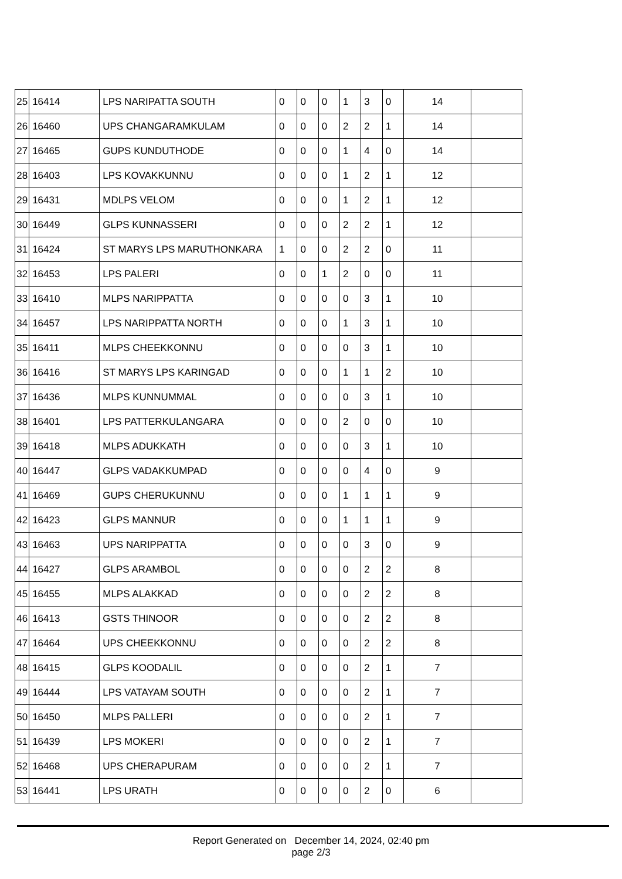| 25 | 16414 | LPS NARIPATTA SOUTH | 0 | 0 | 0 | 1 | 3 | 0 | 14 | |
| 26 | 16460 | UPS CHANGARAMKULAM | 0 | 0 | 0 | 2 | 2 | 1 | 14 | |
| 27 | 16465 | GUPS KUNDUTHODE | 0 | 0 | 0 | 1 | 4 | 0 | 14 | |
| 28 | 16403 | LPS KOVAKKUNNU | 0 | 0 | 0 | 1 | 2 | 1 | 12 | |
| 29 | 16431 | MDLPS VELOM | 0 | 0 | 0 | 1 | 2 | 1 | 12 | |
| 30 | 16449 | GLPS KUNNASSERI | 0 | 0 | 0 | 2 | 2 | 1 | 12 | |
| 31 | 16424 | ST MARYS LPS MARUTHONKARA | 1 | 0 | 0 | 2 | 2 | 0 | 11 | |
| 32 | 16453 | LPS PALERI | 0 | 0 | 1 | 2 | 0 | 0 | 11 | |
| 33 | 16410 | MLPS NARIPPATTA | 0 | 0 | 0 | 0 | 3 | 1 | 10 | |
| 34 | 16457 | LPS NARIPPATTA NORTH | 0 | 0 | 0 | 1 | 3 | 1 | 10 | |
| 35 | 16411 | MLPS CHEEKKONNU | 0 | 0 | 0 | 0 | 3 | 1 | 10 | |
| 36 | 16416 | ST MARYS LPS KARINGAD | 0 | 0 | 0 | 1 | 1 | 2 | 10 | |
| 37 | 16436 | MLPS KUNNUMMAL | 0 | 0 | 0 | 0 | 3 | 1 | 10 | |
| 38 | 16401 | LPS PATTERKULANGARA | 0 | 0 | 0 | 2 | 0 | 0 | 10 | |
| 39 | 16418 | MLPS ADUKKATH | 0 | 0 | 0 | 0 | 3 | 1 | 10 | |
| 40 | 16447 | GLPS VADAKKUMPAD | 0 | 0 | 0 | 0 | 4 | 0 | 9 | |
| 41 | 16469 | GUPS CHERUKUNNU | 0 | 0 | 0 | 1 | 1 | 1 | 9 | |
| 42 | 16423 | GLPS MANNUR | 0 | 0 | 0 | 1 | 1 | 1 | 9 | |
| 43 | 16463 | UPS NARIPPATTA | 0 | 0 | 0 | 0 | 3 | 0 | 9 | |
| 44 | 16427 | GLPS ARAMBOL | 0 | 0 | 0 | 0 | 2 | 2 | 8 | |
| 45 | 16455 | MLPS ALAKKAD | 0 | 0 | 0 | 0 | 2 | 2 | 8 | |
| 46 | 16413 | GSTS THINOOR | 0 | 0 | 0 | 0 | 2 | 2 | 8 | |
| 47 | 16464 | UPS CHEEKKONNU | 0 | 0 | 0 | 0 | 2 | 2 | 8 | |
| 48 | 16415 | GLPS KOODALIL | 0 | 0 | 0 | 0 | 2 | 1 | 7 | |
| 49 | 16444 | LPS VATAYAM SOUTH | 0 | 0 | 0 | 0 | 2 | 1 | 7 | |
| 50 | 16450 | MLPS PALLERI | 0 | 0 | 0 | 0 | 2 | 1 | 7 | |
| 51 | 16439 | LPS MOKERI | 0 | 0 | 0 | 0 | 2 | 1 | 7 | |
| 52 | 16468 | UPS CHERAPURAM | 0 | 0 | 0 | 0 | 2 | 1 | 7 | |
| 53 | 16441 | LPS URATH | 0 | 0 | 0 | 0 | 2 | 0 | 6 | |
Report Generated on December 14, 2024, 02:40 pm
page 2/3